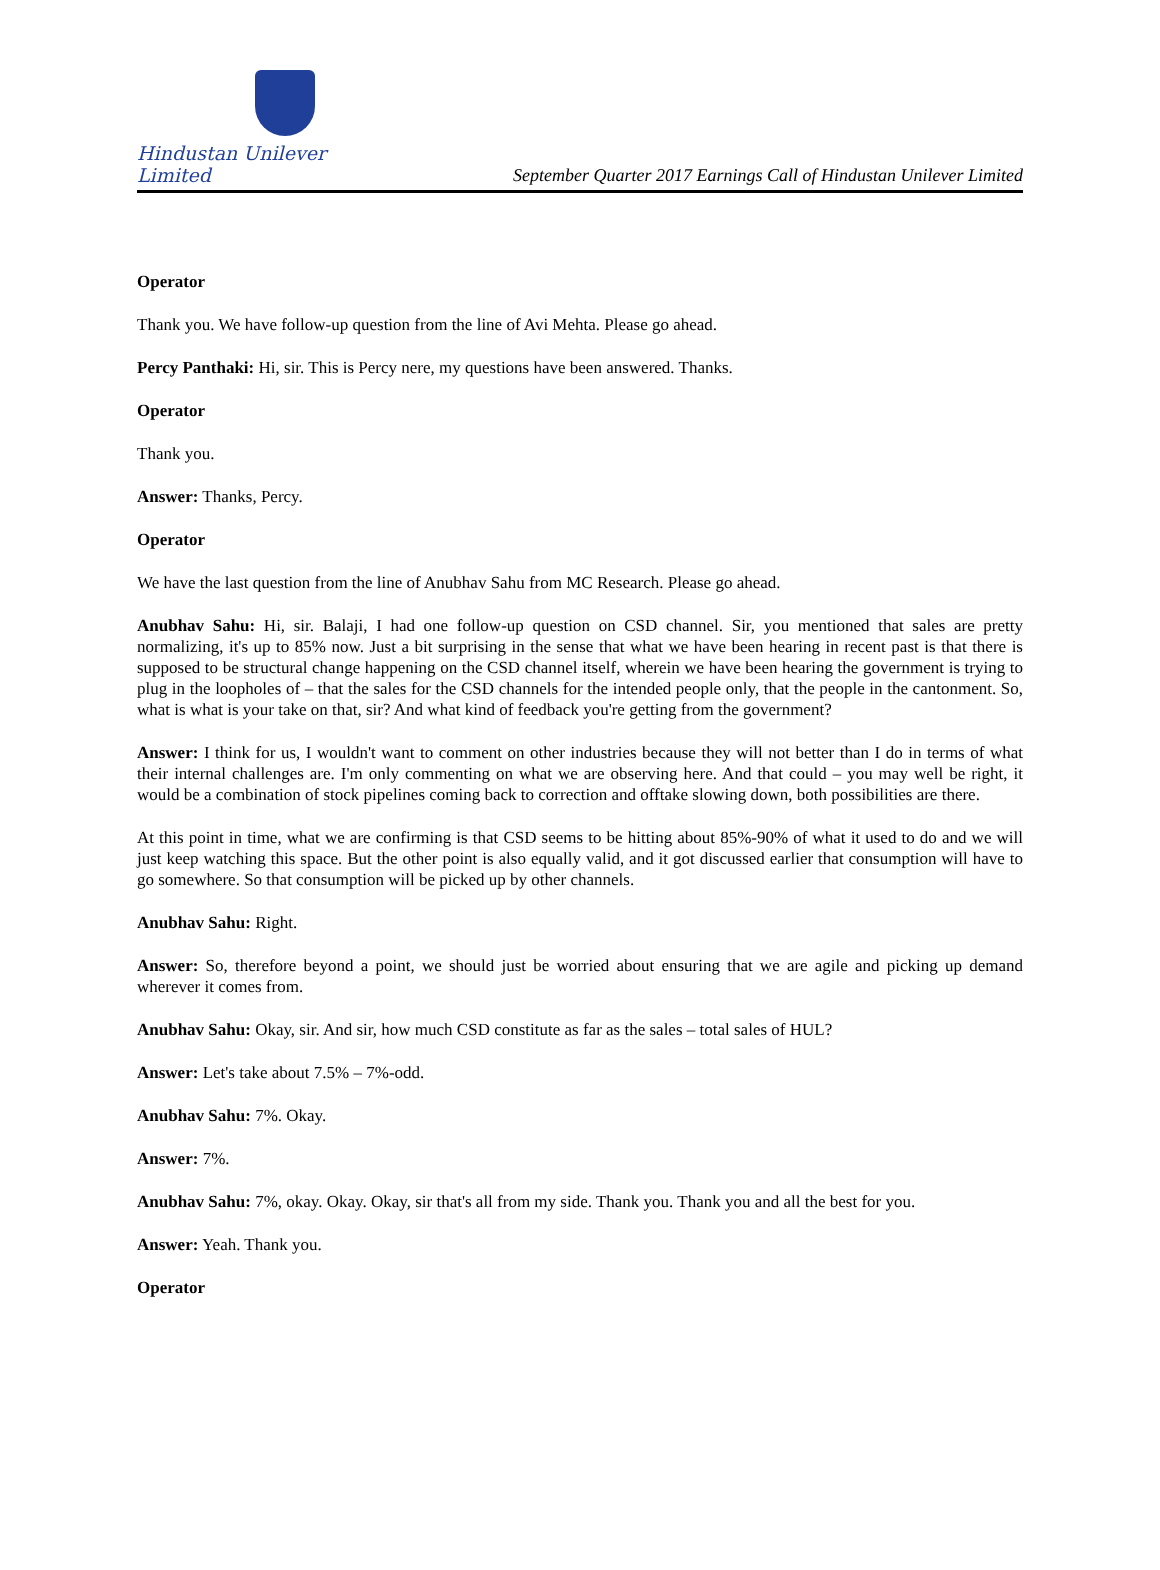Hindustan Unilever Limited
September Quarter 2017 Earnings Call of Hindustan Unilever Limited
Operator
Thank you. We have follow-up question from the line of Avi Mehta. Please go ahead.
Percy Panthaki: Hi, sir. This is Percy nere, my questions have been answered. Thanks.
Operator
Thank you.
Answer: Thanks, Percy.
Operator
We have the last question from the line of Anubhav Sahu from MC Research. Please go ahead.
Anubhav Sahu: Hi, sir. Balaji, I had one follow-up question on CSD channel. Sir, you mentioned that sales are pretty normalizing, it's up to 85% now. Just a bit surprising in the sense that what we have been hearing in recent past is that there is supposed to be structural change happening on the CSD channel itself, wherein we have been hearing the government is trying to plug in the loopholes of – that the sales for the CSD channels for the intended people only, that the people in the cantonment. So, what is what is your take on that, sir? And what kind of feedback you're getting from the government?
Answer: I think for us, I wouldn't want to comment on other industries because they will not better than I do in terms of what their internal challenges are. I'm only commenting on what we are observing here. And that could – you may well be right, it would be a combination of stock pipelines coming back to correction and offtake slowing down, both possibilities are there.
At this point in time, what we are confirming is that CSD seems to be hitting about 85%-90% of what it used to do and we will just keep watching this space. But the other point is also equally valid, and it got discussed earlier that consumption will have to go somewhere. So that consumption will be picked up by other channels.
Anubhav Sahu: Right.
Answer: So, therefore beyond a point, we should just be worried about ensuring that we are agile and picking up demand wherever it comes from.
Anubhav Sahu: Okay, sir. And sir, how much CSD constitute as far as the sales – total sales of HUL?
Answer: Let's take about 7.5% – 7%-odd.
Anubhav Sahu: 7%. Okay.
Answer: 7%.
Anubhav Sahu: 7%, okay. Okay. Okay, sir that's all from my side. Thank you. Thank you and all the best for you.
Answer: Yeah. Thank you.
Operator